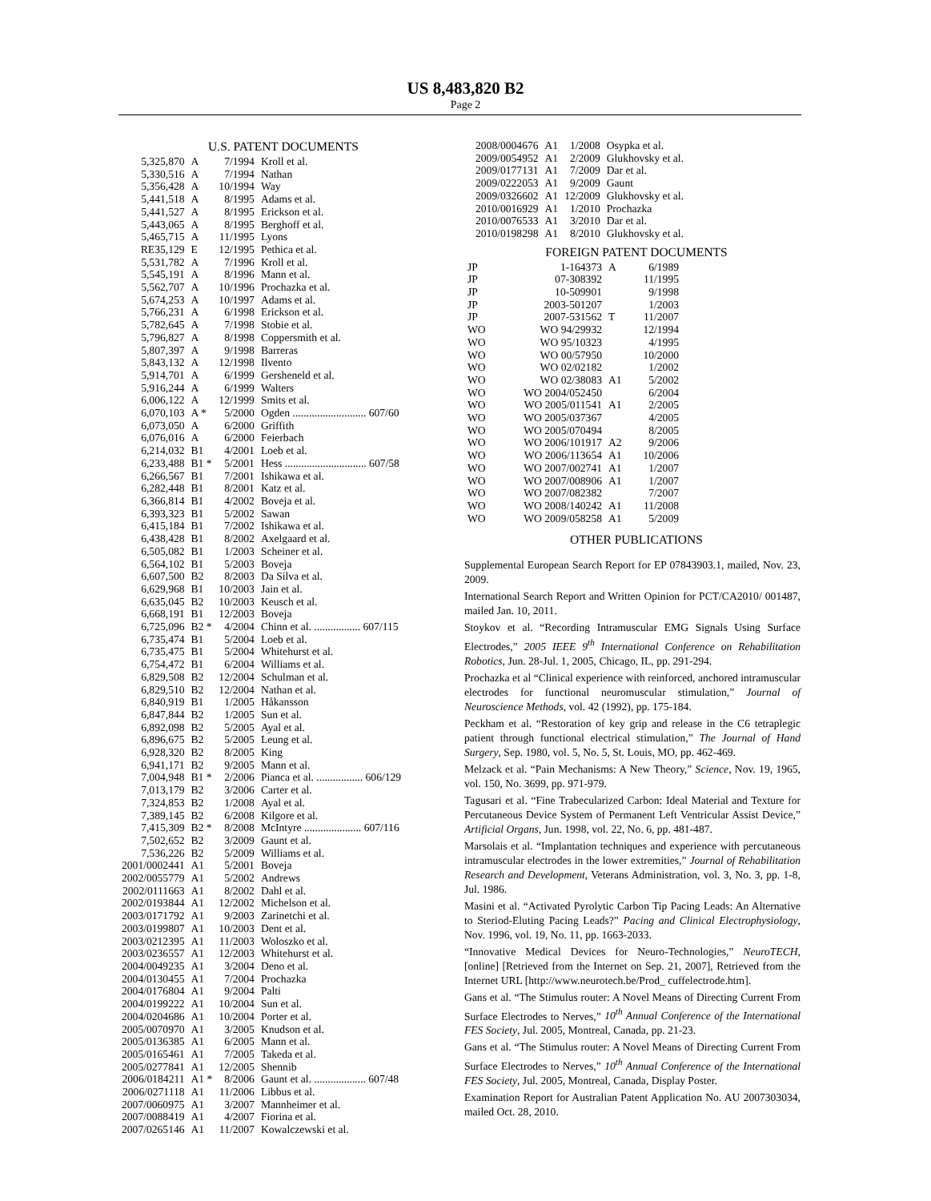US 8,483,820 B2
Page 2
U.S. PATENT DOCUMENTS
| 5,325,870 | A | 7/1994 | Kroll et al. |
| 5,330,516 | A | 7/1994 | Nathan |
| 5,356,428 | A | 10/1994 | Way |
| 5,441,518 | A | 8/1995 | Adams et al. |
| 5,441,527 | A | 8/1995 | Erickson et al. |
| 5,443,065 | A | 8/1995 | Berghoff et al. |
| 5,465,715 | A | 11/1995 | Lyons |
| RE35,129 | E | 12/1995 | Pethica et al. |
| 5,531,782 | A | 7/1996 | Kroll et al. |
| 5,545,191 | A | 8/1996 | Mann et al. |
| 5,562,707 | A | 10/1996 | Prochazka et al. |
| 5,674,253 | A | 10/1997 | Adams et al. |
| 5,766,231 | A | 6/1998 | Erickson et al. |
| 5,782,645 | A | 7/1998 | Stobie et al. |
| 5,796,827 | A | 8/1998 | Coppersmith et al. |
| 5,807,397 | A | 9/1998 | Barreras |
| 5,843,132 | A | 12/1998 | Ilvento |
| 5,914,701 | A | 6/1999 | Gersheneld et al. |
| 5,916,244 | A | 6/1999 | Walters |
| 6,006,122 | A | 12/1999 | Smits et al. |
| 6,070,103 | A * | 5/2000 | Ogden ........................... 607/60 |
| 6,073,050 | A | 6/2000 | Griffith |
| 6,076,016 | A | 6/2000 | Feierbach |
| 6,214,032 | B1 | 4/2001 | Loeb et al. |
| 6,233,488 | B1 * | 5/2001 | Hess .............................. 607/58 |
| 6,266,567 | B1 | 7/2001 | Ishikawa et al. |
| 6,282,448 | B1 | 8/2001 | Katz et al. |
| 6,366,814 | B1 | 4/2002 | Boveja et al. |
| 6,393,323 | B1 | 5/2002 | Sawan |
| 6,415,184 | B1 | 7/2002 | Ishikawa et al. |
| 6,438,428 | B1 | 8/2002 | Axelgaard et al. |
| 6,505,082 | B1 | 1/2003 | Scheiner et al. |
| 6,564,102 | B1 | 5/2003 | Boveja |
| 6,607,500 | B2 | 8/2003 | Da Silva et al. |
| 6,629,968 | B1 | 10/2003 | Jain et al. |
| 6,635,045 | B2 | 10/2003 | Keusch et al. |
| 6,668,191 | B1 | 12/2003 | Boveja |
| 6,725,096 | B2 * | 4/2004 | Chinn et al. ................. 607/115 |
| 6,735,474 | B1 | 5/2004 | Loeb et al. |
| 6,735,475 | B1 | 5/2004 | Whitehurst et al. |
| 6,754,472 | B1 | 6/2004 | Williams et al. |
| 6,829,508 | B2 | 12/2004 | Schulman et al. |
| 6,829,510 | B2 | 12/2004 | Nathan et al. |
| 6,840,919 | B1 | 1/2005 | Håkansson |
| 6,847,844 | B2 | 1/2005 | Sun et al. |
| 6,892,098 | B2 | 5/2005 | Ayal et al. |
| 6,896,675 | B2 | 5/2005 | Leung et al. |
| 6,928,320 | B2 | 8/2005 | King |
| 6,941,171 | B2 | 9/2005 | Mann et al. |
| 7,004,948 | B1 * | 2/2006 | Pianca et al. ................. 606/129 |
| 7,013,179 | B2 | 3/2006 | Carter et al. |
| 7,324,853 | B2 | 1/2008 | Ayal et al. |
| 7,389,145 | B2 | 6/2008 | Kilgore et al. |
| 7,415,309 | B2 * | 8/2008 | McIntyre ..................... 607/116 |
| 7,502,652 | B2 | 3/2009 | Gaunt et al. |
| 7,536,226 | B2 | 5/2009 | Williams et al. |
| 2001/0002441 | A1 | 5/2001 | Boveja |
| 2002/0055779 | A1 | 5/2002 | Andrews |
| 2002/0111663 | A1 | 8/2002 | Dahl et al. |
| 2002/0193844 | A1 | 12/2002 | Michelson et al. |
| 2003/0171792 | A1 | 9/2003 | Zarinetchi et al. |
| 2003/0199807 | A1 | 10/2003 | Dent et al. |
| 2003/0212395 | A1 | 11/2003 | Woloszko et al. |
| 2003/0236557 | A1 | 12/2003 | Whitehurst et al. |
| 2004/0049235 | A1 | 3/2004 | Deno et al. |
| 2004/0130455 | A1 | 7/2004 | Prochazka |
| 2004/0176804 | A1 | 9/2004 | Palti |
| 2004/0199222 | A1 | 10/2004 | Sun et al. |
| 2004/0204686 | A1 | 10/2004 | Porter et al. |
| 2005/0070970 | A1 | 3/2005 | Knudson et al. |
| 2005/0136385 | A1 | 6/2005 | Mann et al. |
| 2005/0165461 | A1 | 7/2005 | Takeda et al. |
| 2005/0277841 | A1 | 12/2005 | Shennib |
| 2006/0184211 | A1 * | 8/2006 | Gaunt et al. ................... 607/48 |
| 2006/0271118 | A1 | 11/2006 | Libbus et al. |
| 2007/0060975 | A1 | 3/2007 | Mannheimer et al. |
| 2007/0088419 | A1 | 4/2007 | Fiorina et al. |
| 2007/0265146 | A1 | 11/2007 | Kowalczewski et al. |
| 2008/0004676 | A1 | 1/2008 | Osypka et al. |
| 2009/0054952 | A1 | 2/2009 | Glukhovsky et al. |
| 2009/0177131 | A1 | 7/2009 | Dar et al. |
| 2009/0222053 | A1 | 9/2009 | Gaunt |
| 2009/0326602 | A1 | 12/2009 | Glukhovsky et al. |
| 2010/0016929 | A1 | 1/2010 | Prochazka |
| 2010/0076533 | A1 | 3/2010 | Dar et al. |
| 2010/0198298 | A1 | 8/2010 | Glukhovsky et al. |
FOREIGN PATENT DOCUMENTS
| JP | 1-164373 | A | 6/1989 |
| JP | 07-308392 | | 11/1995 |
| JP | 10-509901 | | 9/1998 |
| JP | 2003-501207 | | 1/2003 |
| JP | 2007-531562 | T | 11/2007 |
| WO | WO 94/29932 | | 12/1994 |
| WO | WO 95/10323 | | 4/1995 |
| WO | WO 00/57950 | | 10/2000 |
| WO | WO 02/02182 | | 1/2002 |
| WO | WO 02/38083 | A1 | 5/2002 |
| WO | WO 2004/052450 | | 6/2004 |
| WO | WO 2005/011541 | A1 | 2/2005 |
| WO | WO 2005/037367 | | 4/2005 |
| WO | WO 2005/070494 | | 8/2005 |
| WO | WO 2006/101917 | A2 | 9/2006 |
| WO | WO 2006/113654 | A1 | 10/2006 |
| WO | WO 2007/002741 | A1 | 1/2007 |
| WO | WO 2007/008906 | A1 | 1/2007 |
| WO | WO 2007/082382 | | 7/2007 |
| WO | WO 2008/140242 | A1 | 11/2008 |
| WO | WO 2009/058258 | A1 | 5/2009 |
OTHER PUBLICATIONS
Supplemental European Search Report for EP 07843903.1, mailed, Nov. 23, 2009.
International Search Report and Written Opinion for PCT/CA2010/ 001487, mailed Jan. 10, 2011.
Stoykov et al. “Recording Intramuscular EMG Signals Using Surface Electrodes,” 2005 IEEE 9<sup>th</sup> International Conference on Rehabilitation Robotics, Jun. 28-Jul. 1, 2005, Chicago, IL, pp. 291-294.
Prochazka et al “Clinical experience with reinforced, anchored intramuscular electrodes for functional neuromuscular stimulation,” Journal of Neuroscience Methods, vol. 42 (1992), pp. 175-184.
Peckham et al. “Restoration of key grip and release in the C6 tetraplegic patient through functional electrical stimulation,” The Journal of Hand Surgery, Sep. 1980, vol. 5, No. 5, St. Louis, MO, pp. 462-469.
Melzack et al. “Pain Mechanisms: A New Theory,” Science, Nov. 19, 1965, vol. 150, No. 3699, pp. 971-979.
Tagusari et al. “Fine Trabecularized Carbon: Ideal Material and Texture for Percutaneous Device System of Permanent Left Ventricular Assist Device,” Artificial Organs, Jun. 1998, vol. 22, No. 6, pp. 481-487.
Marsolais et al. “Implantation techniques and experience with percutaneous intramuscular electrodes in the lower extremities,” Journal of Rehabilitation Research and Development, Veterans Administration, vol. 3, No. 3, pp. 1-8, Jul. 1986.
Masini et al. “Activated Pyrolytic Carbon Tip Pacing Leads: An Alternative to Steriod-Eluting Pacing Leads?” Pacing and Clinical Electrophysiology, Nov. 1996, vol. 19, No. 11, pp. 1663-2033.
“Innovative Medical Devices for Neuro-Technologies,” NeuroTECH, [online] [Retrieved from the Internet on Sep. 21, 2007], Retrieved from the Internet URL [http://www.neurotech.be/Prod_ cuffelectrode.htm].
Gans et al. “The Stimulus router: A Novel Means of Directing Current From Surface Electrodes to Nerves,” 10<sup>th</sup> Annual Conference of the International FES Society, Jul. 2005, Montreal, Canada, pp. 21-23.
Gans et al. “The Stimulus router: A Novel Means of Directing Current From Surface Electrodes to Nerves,” 10<sup>th</sup> Annual Conference of the International FES Society, Jul. 2005, Montreal, Canada, Display Poster.
Examination Report for Australian Patent Application No. AU 2007303034, mailed Oct. 28, 2010.